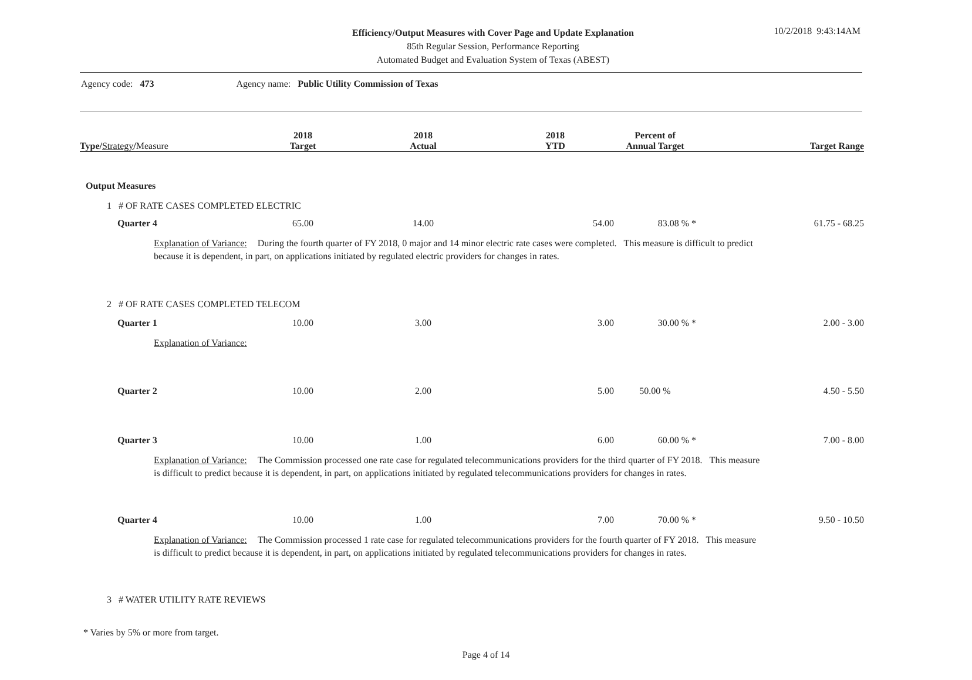Efficiency/Output Measures with Cover Page and Update Explanation
85th Regular Session, Performance Reporting
Automated Budget and Evaluation System of Texas (ABEST)
10/2/2018 9:43:14AM
Agency code: 473 Agency name: Public Utility Commission of Texas
| Type/ Strategy / Measure | 2018 Target | 2018 Actual | 2018 YTD | Percent of Annual Target | Target Range |
| --- | --- | --- | --- | --- | --- |
| Output Measures | | | | | |
| 1 # OF RATE CASES COMPLETED ELECTRIC | | | | | |
| Quarter 4 | 65.00 | 14.00 | 54.00 | 83.08 % * | 61.75 - 68.25 |
| Explanation of Variance: During the fourth quarter of FY 2018, 0 major and 14 minor electric rate cases were completed. This measure is difficult to predict because it is dependent, in part, on applications initiated by regulated electric providers for changes in rates. | | | | | |
| 2 # OF RATE CASES COMPLETED TELECOM | | | | | |
| Quarter 1 | 10.00 | 3.00 | 3.00 | 30.00 % * | 2.00 - 3.00 |
| Explanation of Variance: | | | | | |
| Quarter 2 | 10.00 | 2.00 | 5.00 | 50.00 % | 4.50 - 5.50 |
| Quarter 3 | 10.00 | 1.00 | 6.00 | 60.00 % * | 7.00 - 8.00 |
| Explanation of Variance: The Commission processed one rate case for regulated telecommunications providers for the third quarter of FY 2018. This measure is difficult to predict because it is dependent, in part, on applications initiated by regulated telecommunications providers for changes in rates. | | | | | |
| Quarter 4 | 10.00 | 1.00 | 7.00 | 70.00 % * | 9.50 - 10.50 |
| Explanation of Variance: The Commission processed 1 rate case for regulated telecommunications providers for the fourth quarter of FY 2018. This measure is difficult to predict because it is dependent, in part, on applications initiated by regulated telecommunications providers for changes in rates. | | | | | |
| 3 # WATER UTILITY RATE REVIEWS | | | | | |
* Varies by 5% or more from target.
Page 4 of 14